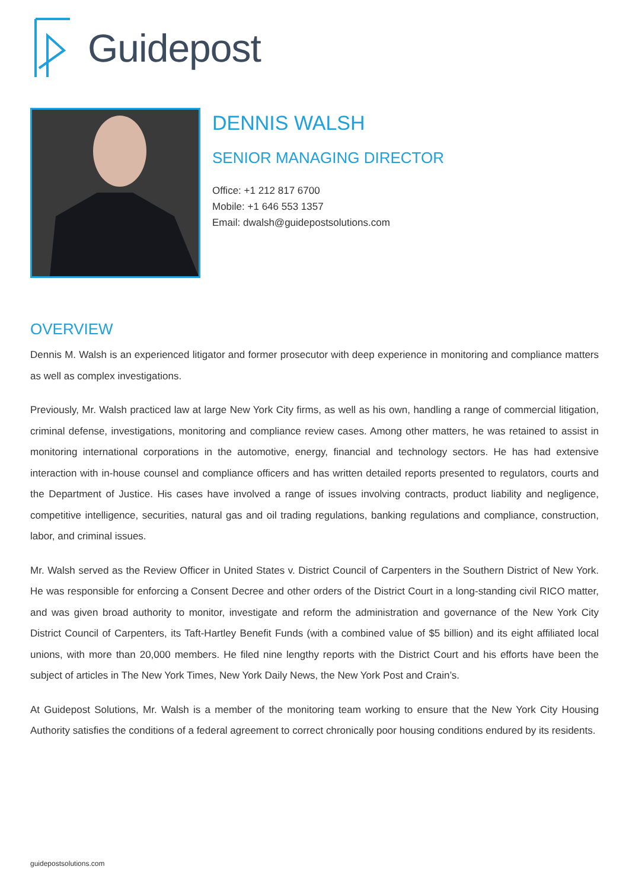Guidepost
DENNIS WALSH
SENIOR MANAGING DIRECTOR
Office: +1 212 817 6700
Mobile: +1 646 553 1357
Email: dwalsh@guidepostsolutions.com
OVERVIEW
Dennis M. Walsh is an experienced litigator and former prosecutor with deep experience in monitoring and compliance matters as well as complex investigations.
Previously, Mr. Walsh practiced law at large New York City firms, as well as his own, handling a range of commercial litigation, criminal defense, investigations, monitoring and compliance review cases. Among other matters, he was retained to assist in monitoring international corporations in the automotive, energy, financial and technology sectors. He has had extensive interaction with in-house counsel and compliance officers and has written detailed reports presented to regulators, courts and the Department of Justice. His cases have involved a range of issues involving contracts, product liability and negligence, competitive intelligence, securities, natural gas and oil trading regulations, banking regulations and compliance, construction, labor, and criminal issues.
Mr. Walsh served as the Review Officer in United States v. District Council of Carpenters in the Southern District of New York. He was responsible for enforcing a Consent Decree and other orders of the District Court in a long-standing civil RICO matter, and was given broad authority to monitor, investigate and reform the administration and governance of the New York City District Council of Carpenters, its Taft-Hartley Benefit Funds (with a combined value of $5 billion) and its eight affiliated local unions, with more than 20,000 members. He filed nine lengthy reports with the District Court and his efforts have been the subject of articles in The New York Times, New York Daily News, the New York Post and Crain’s.
At Guidepost Solutions, Mr. Walsh is a member of the monitoring team working to ensure that the New York City Housing Authority satisfies the conditions of a federal agreement to correct chronically poor housing conditions endured by its residents.
guidepostsolutions.com